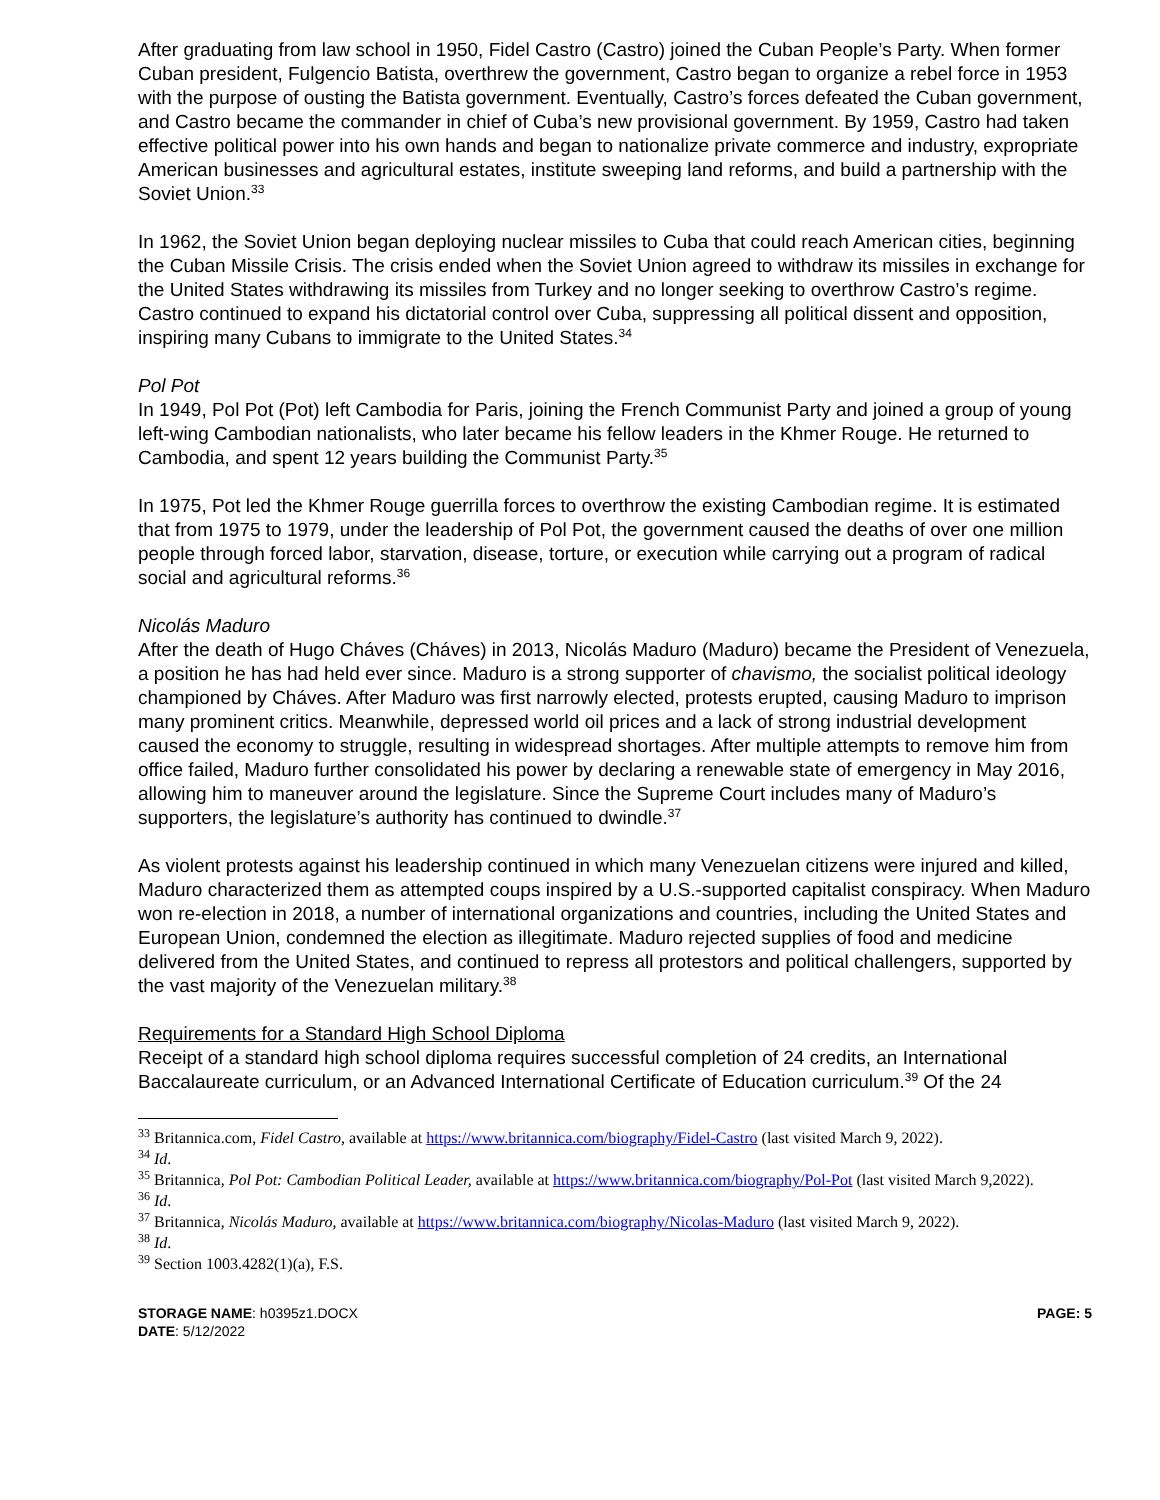After graduating from law school in 1950, Fidel Castro (Castro) joined the Cuban People’s Party. When former Cuban president, Fulgencio Batista, overthrew the government, Castro began to organize a rebel force in 1953 with the purpose of ousting the Batista government. Eventually, Castro’s forces defeated the Cuban government, and Castro became the commander in chief of Cuba’s new provisional government. By 1959, Castro had taken effective political power into his own hands and began to nationalize private commerce and industry, expropriate American businesses and agricultural estates, institute sweeping land reforms, and build a partnership with the Soviet Union.<sup>33</sup>
In 1962, the Soviet Union began deploying nuclear missiles to Cuba that could reach American cities, beginning the Cuban Missile Crisis. The crisis ended when the Soviet Union agreed to withdraw its missiles in exchange for the United States withdrawing its missiles from Turkey and no longer seeking to overthrow Castro’s regime. Castro continued to expand his dictatorial control over Cuba, suppressing all political dissent and opposition, inspiring many Cubans to immigrate to the United States.<sup>34</sup>
Pol Pot
In 1949, Pol Pot (Pot) left Cambodia for Paris, joining the French Communist Party and joined a group of young left-wing Cambodian nationalists, who later became his fellow leaders in the Khmer Rouge. He returned to Cambodia, and spent 12 years building the Communist Party.<sup>35</sup>
In 1975, Pot led the Khmer Rouge guerrilla forces to overthrow the existing Cambodian regime. It is estimated that from 1975 to 1979, under the leadership of Pol Pot, the government caused the deaths of over one million people through forced labor, starvation, disease, torture, or execution while carrying out a program of radical social and agricultural reforms.<sup>36</sup>
Nicolás Maduro
After the death of Hugo Cháves (Cháves) in 2013, Nicolás Maduro (Maduro) became the President of Venezuela, a position he has had held ever since. Maduro is a strong supporter of chavismo, the socialist political ideology championed by Cháves. After Maduro was first narrowly elected, protests erupted, causing Maduro to imprison many prominent critics. Meanwhile, depressed world oil prices and a lack of strong industrial development caused the economy to struggle, resulting in widespread shortages. After multiple attempts to remove him from office failed, Maduro further consolidated his power by declaring a renewable state of emergency in May 2016, allowing him to maneuver around the legislature. Since the Supreme Court includes many of Maduro’s supporters, the legislature’s authority has continued to dwindle.<sup>37</sup>
As violent protests against his leadership continued in which many Venezuelan citizens were injured and killed, Maduro characterized them as attempted coups inspired by a U.S.-supported capitalist conspiracy. When Maduro won re-election in 2018, a number of international organizations and countries, including the United States and European Union, condemned the election as illegitimate. Maduro rejected supplies of food and medicine delivered from the United States, and continued to repress all protestors and political challengers, supported by the vast majority of the Venezuelan military.<sup>38</sup>
Requirements for a Standard High School Diploma
Receipt of a standard high school diploma requires successful completion of 24 credits, an International Baccalaureate curriculum, or an Advanced International Certificate of Education curriculum.<sup>39</sup> Of the 24
<sup>33</sup> Britannica.com, Fidel Castro, available at https://www.britannica.com/biography/Fidel-Castro (last visited March 9, 2022).
<sup>34</sup> Id.
<sup>35</sup> Britannica, Pol Pot: Cambodian Political Leader, available at https://www.britannica.com/biography/Pol-Pot (last visited March 9,2022).
<sup>36</sup> Id.
<sup>37</sup> Britannica, Nicolás Maduro, available at https://www.britannica.com/biography/Nicolas-Maduro (last visited March 9, 2022).
<sup>38</sup> Id.
<sup>39</sup> Section 1003.4282(1)(a), F.S.
STORAGE NAME: h0395z1.DOCX
DATE: 5/12/2022
PAGE: 5